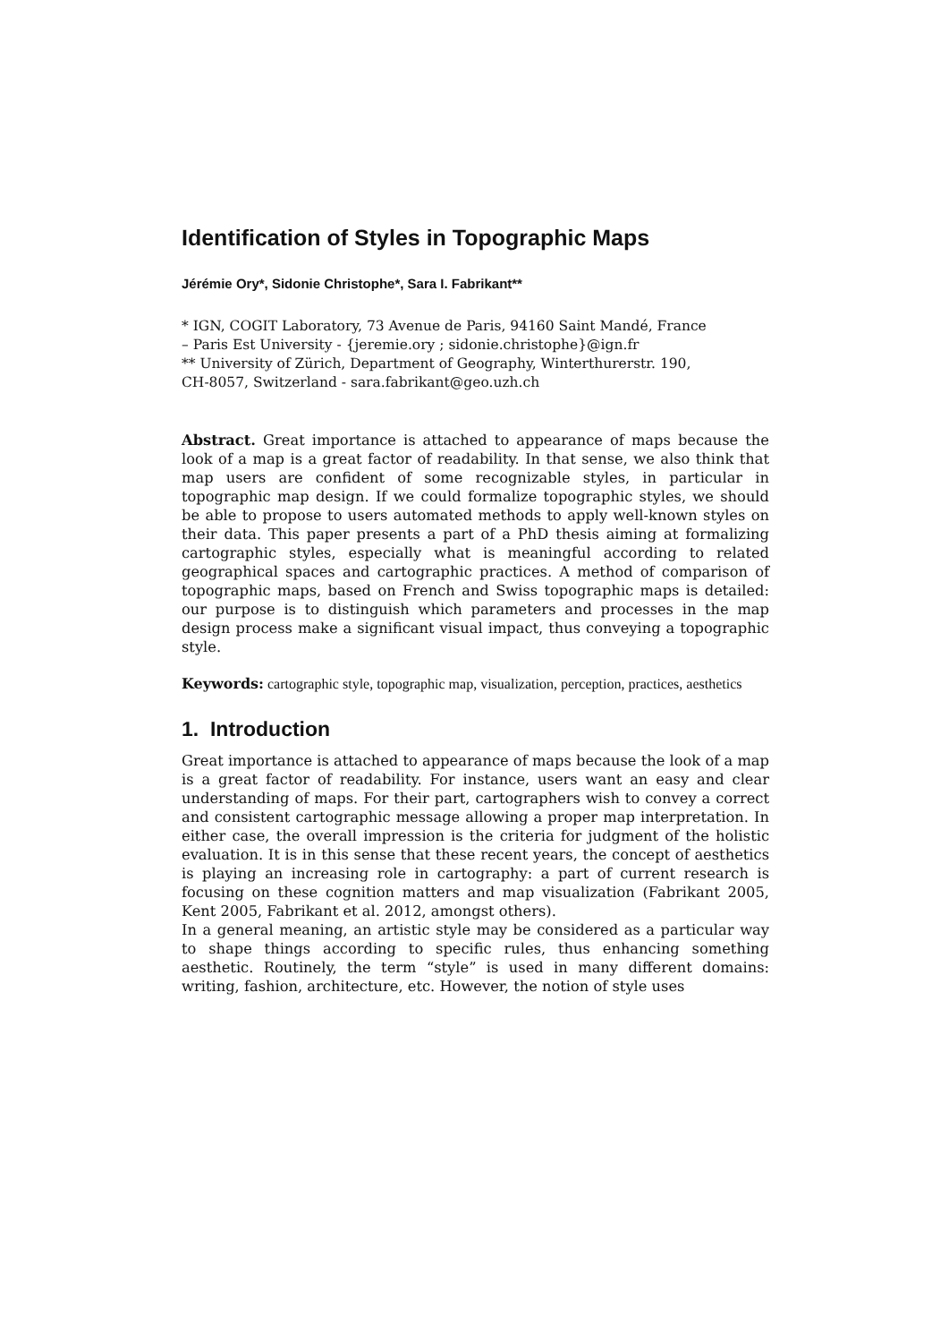Identification of Styles in Topographic Maps
Jérémie Ory*, Sidonie Christophe*, Sara I. Fabrikant**
* IGN, COGIT Laboratory, 73 Avenue de Paris, 94160 Saint Mandé, France
– Paris Est University - {jeremie.ory ; sidonie.christophe}@ign.fr
** University of Zürich, Department of Geography, Winterthurerstr. 190,
CH-8057, Switzerland - sara.fabrikant@geo.uzh.ch
Abstract. Great importance is attached to appearance of maps because the look of a map is a great factor of readability. In that sense, we also think that map users are confident of some recognizable styles, in particular in topographic map design. If we could formalize topographic styles, we should be able to propose to users automated methods to apply well-known styles on their data. This paper presents a part of a PhD thesis aiming at formalizing cartographic styles, especially what is meaningful according to related geographical spaces and cartographic practices. A method of comparison of topographic maps, based on French and Swiss topographic maps is detailed: our purpose is to distinguish which parameters and processes in the map design process make a significant visual impact, thus conveying a topographic style.
Keywords: cartographic style, topographic map, visualization, perception, practices, aesthetics
1. Introduction
Great importance is attached to appearance of maps because the look of a map is a great factor of readability. For instance, users want an easy and clear understanding of maps. For their part, cartographers wish to convey a correct and consistent cartographic message allowing a proper map interpretation. In either case, the overall impression is the criteria for judgment of the holistic evaluation. It is in this sense that these recent years, the concept of aesthetics is playing an increasing role in cartography: a part of current research is focusing on these cognition matters and map visualization (Fabrikant 2005, Kent 2005, Fabrikant et al. 2012, amongst others).
In a general meaning, an artistic style may be considered as a particular way to shape things according to specific rules, thus enhancing something aesthetic. Routinely, the term “style” is used in many different domains: writing, fashion, architecture, etc. However, the notion of style uses